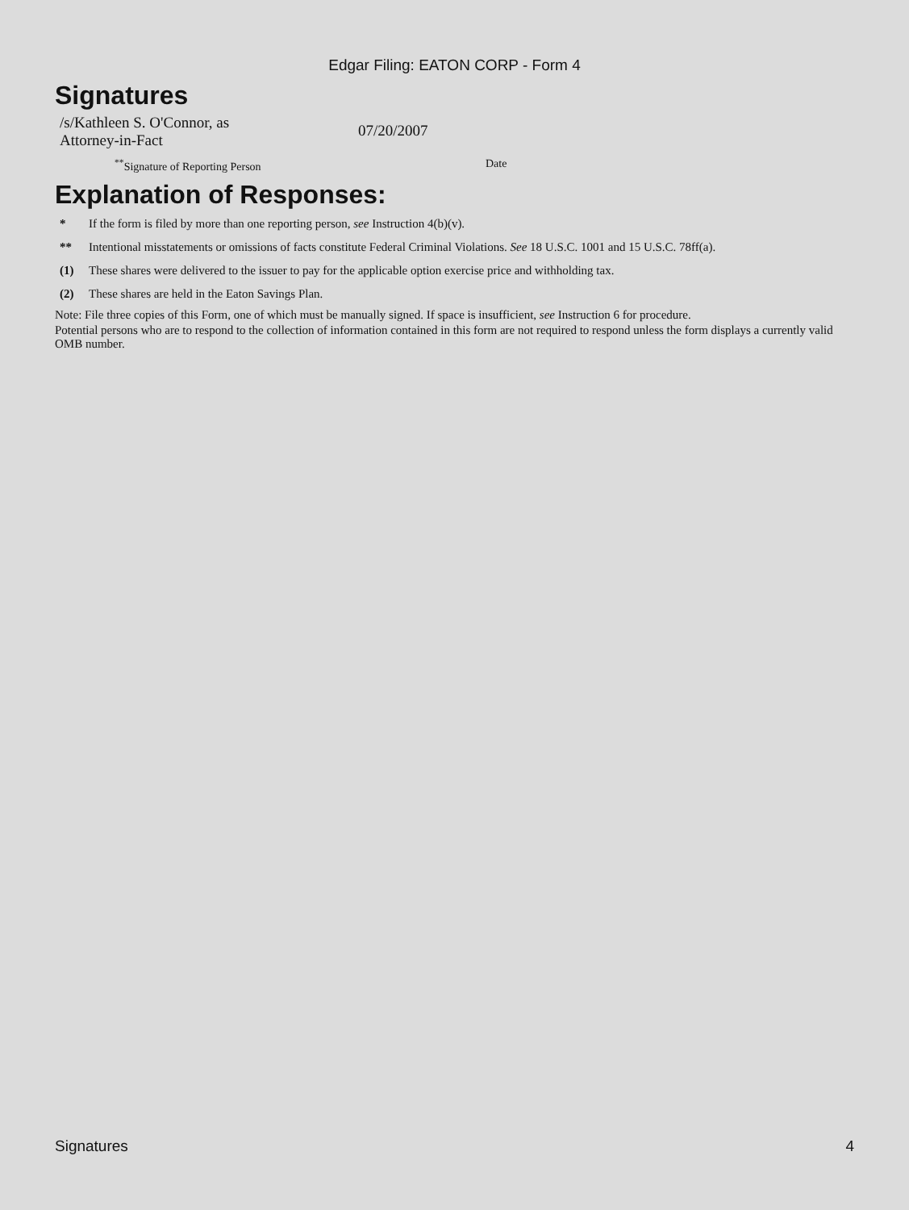Edgar Filing: EATON CORP - Form 4
Signatures
/s/Kathleen S. O'Connor, as
Attorney-in-Fact
07/20/2007
<sup>**</sup> Signature of Reporting Person Date
Explanation of Responses:
| * | If the form is filed by more than one reporting person, see Instruction 4(b)(v). |
| ** | Intentional misstatements or omissions of facts constitute Federal Criminal Violations. See 18 U.S.C. 1001 and 15 U.S.C. 78ff(a). |
| (1) | These shares were delivered to the issuer to pay for the applicable option exercise price and withholding tax. |
| (2) | These shares are held in the Eaton Savings Plan. |
Note: File three copies of this Form, one of which must be manually signed. If space is insufficient, see Instruction 6 for procedure.
Potential persons who are to respond to the collection of information contained in this form are not required to respond unless the form displays a currently valid OMB number.
Signatures 4